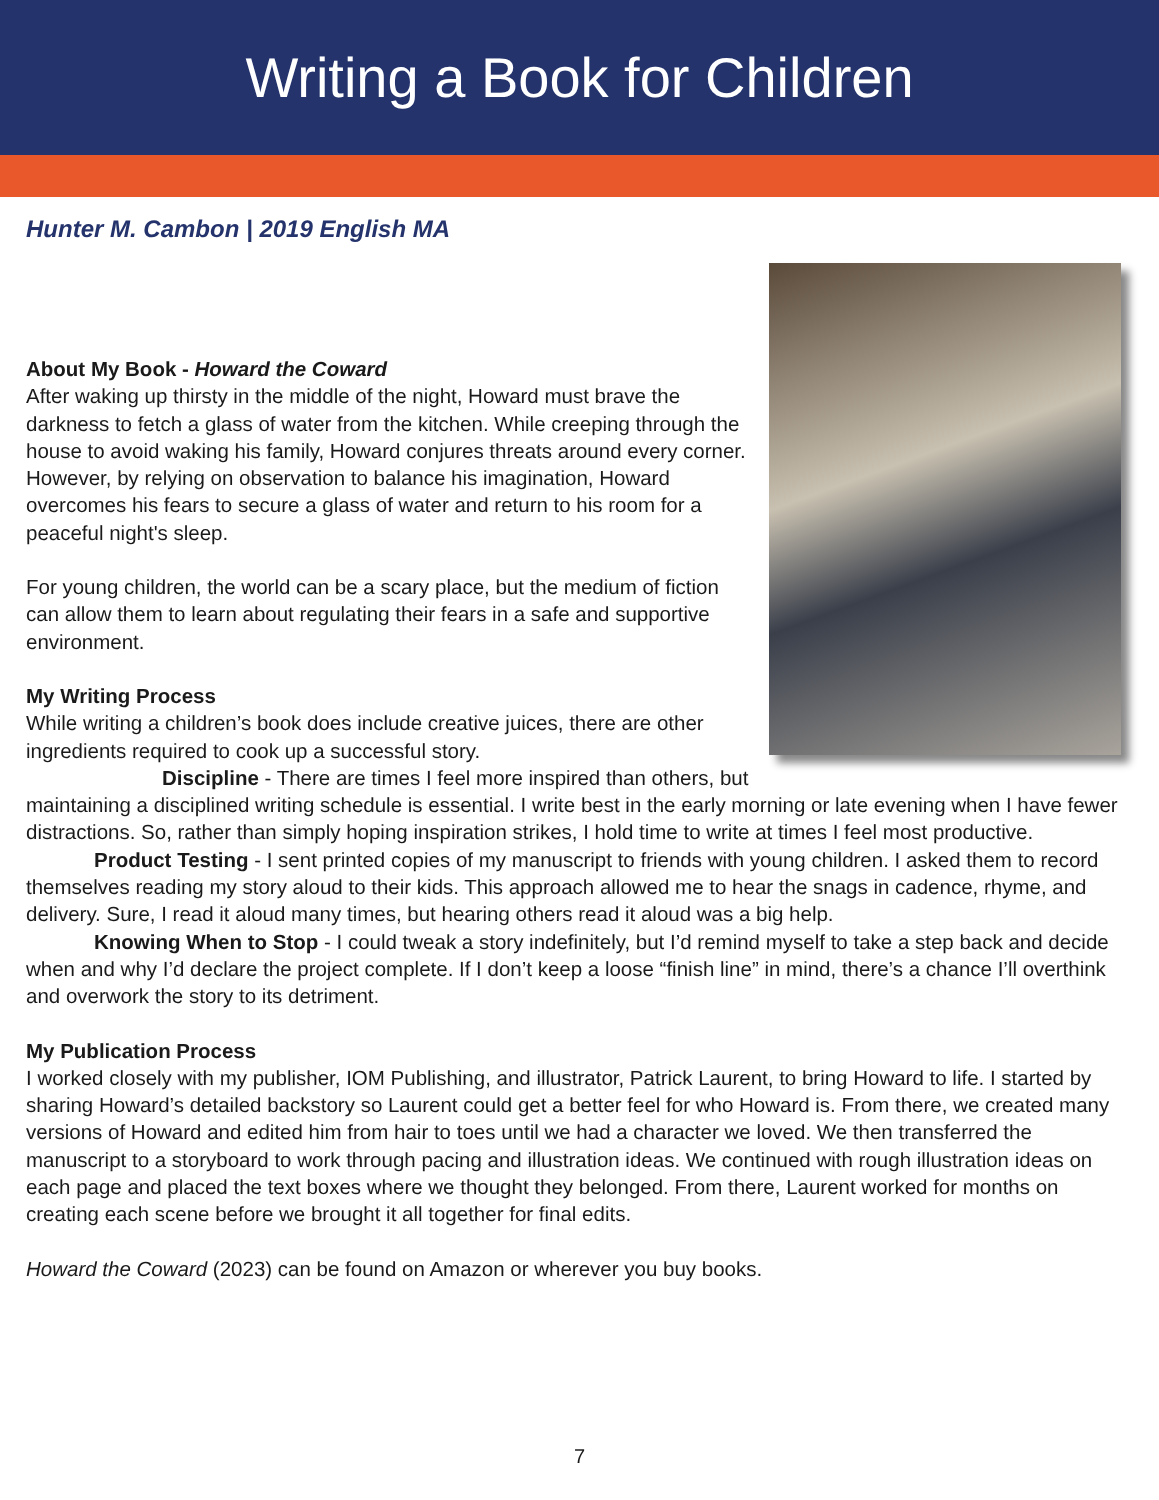Writing a Book for Children
Hunter M. Cambon | 2019 English MA
About My Book - Howard the Coward
After waking up thirsty in the middle of the night, Howard must brave the darkness to fetch a glass of water from the kitchen. While creeping through the house to avoid waking his family, Howard conjures threats around every corner. However, by relying on observation to balance his imagination, Howard overcomes his fears to secure a glass of water and return to his room for a peaceful night's sleep.
For young children, the world can be a scary place, but the medium of fiction can allow them to learn about regulating their fears in a safe and supportive environment.
My Writing Process
While writing a children’s book does include creative juices, there are other ingredients required to cook up a successful story.
Discipline - There are times I feel more inspired than others, but maintaining a disciplined writing schedule is essential. I write best in the early morning or late evening when I have fewer distractions. So, rather than simply hoping inspiration strikes, I hold time to write at times I feel most productive.
Product Testing - I sent printed copies of my manuscript to friends with young children. I asked them to record themselves reading my story aloud to their kids. This approach allowed me to hear the snags in cadence, rhyme, and delivery. Sure, I read it aloud many times, but hearing others read it aloud was a big help.
Knowing When to Stop - I could tweak a story indefinitely, but I’d remind myself to take a step back and decide when and why I’d declare the project complete. If I don’t keep a loose “finish line” in mind, there’s a chance I’ll overthink and overwork the story to its detriment.
My Publication Process
I worked closely with my publisher, IOM Publishing, and illustrator, Patrick Laurent, to bring Howard to life. I started by sharing Howard’s detailed backstory so Laurent could get a better feel for who Howard is. From there, we created many versions of Howard and edited him from hair to toes until we had a character we loved. We then transferred the manuscript to a storyboard to work through pacing and illustration ideas. We continued with rough illustration ideas on each page and placed the text boxes where we thought they belonged. From there, Laurent worked for months on creating each scene before we brought it all together for final edits.
Howard the Coward (2023) can be found on Amazon or wherever you buy books.
7